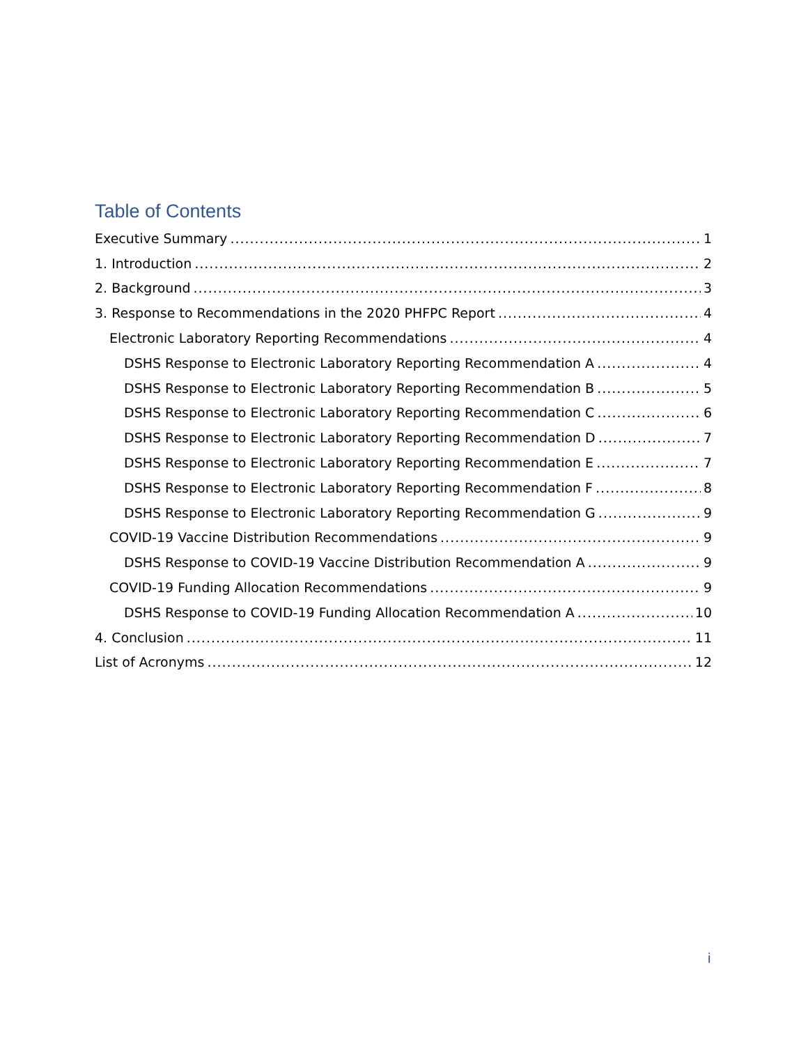Table of Contents
Executive Summary 1
1. Introduction 2
2. Background 3
3. Response to Recommendations in the 2020 PHFPC Report 4
Electronic Laboratory Reporting Recommendations 4
DSHS Response to Electronic Laboratory Reporting Recommendation A 4
DSHS Response to Electronic Laboratory Reporting Recommendation B 5
DSHS Response to Electronic Laboratory Reporting Recommendation C 6
DSHS Response to Electronic Laboratory Reporting Recommendation D 7
DSHS Response to Electronic Laboratory Reporting Recommendation E 7
DSHS Response to Electronic Laboratory Reporting Recommendation F 8
DSHS Response to Electronic Laboratory Reporting Recommendation G 9
COVID-19 Vaccine Distribution Recommendations 9
DSHS Response to COVID-19 Vaccine Distribution Recommendation A 9
COVID-19 Funding Allocation Recommendations 9
DSHS Response to COVID-19 Funding Allocation Recommendation A 10
4. Conclusion 11
List of Acronyms 12
i